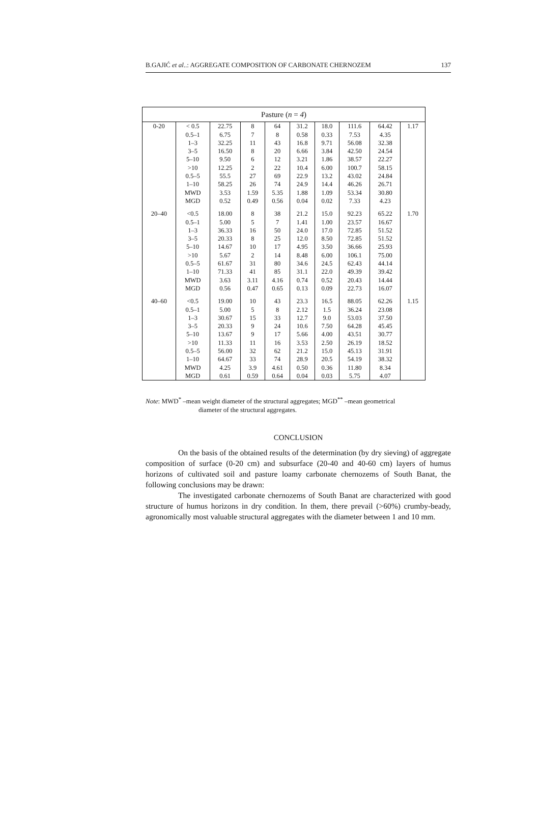B.GAJIĆ et al..: AGGREGATE COMPOSITION OF CARBONATE CHERNOZEM 137
| Pasture ( n = 4 ) | | | | | | | | | |
| --- | --- | --- | --- | --- | --- | --- | --- | --- | --- |
| 0-20 | < 0.5 | 22.75 | 8 | 64 | 31.2 | 18.0 | 111.6 | 64.42 | 1.17 |
| | 0.5–1 | 6.75 | 7 | 8 | 0.58 | 0.33 | 7.53 | 4.35 | |
| | 1–3 | 32.25 | 11 | 43 | 16.8 | 9.71 | 56.08 | 32.38 | |
| | 3–5 | 16.50 | 8 | 20 | 6.66 | 3.84 | 42.50 | 24.54 | |
| | 5–10 | 9.50 | 6 | 12 | 3.21 | 1.86 | 38.57 | 22.27 | |
| | >10 | 12.25 | 2 | 22 | 10.4 | 6.00 | 100.7 | 58.15 | |
| | 0.5–5 | 55.5 | 27 | 69 | 22.9 | 13.2 | 43.02 | 24.84 | |
| | 1–10 | 58.25 | 26 | 74 | 24.9 | 14.4 | 46.26 | 26.71 | |
| | MWD | 3.53 | 1.59 | 5.35 | 1.88 | 1.09 | 53.34 | 30.80 | |
| | MGD | 0.52 | 0.49 | 0.56 | 0.04 | 0.02 | 7.33 | 4.23 | |
| 20–40 | <0.5 | 18.00 | 8 | 38 | 21.2 | 15.0 | 92.23 | 65.22 | 1.70 |
| | 0.5–1 | 5.00 | 5 | 7 | 1.41 | 1.00 | 23.57 | 16.67 | |
| | 1–3 | 36.33 | 16 | 50 | 24.0 | 17.0 | 72.85 | 51.52 | |
| | 3–5 | 20.33 | 8 | 25 | 12.0 | 8.50 | 72.85 | 51.52 | |
| | 5–10 | 14.67 | 10 | 17 | 4.95 | 3.50 | 36.66 | 25.93 | |
| | >10 | 5.67 | 2 | 14 | 8.48 | 6.00 | 106.1 | 75.00 | |
| | 0.5–5 | 61.67 | 31 | 80 | 34.6 | 24.5 | 62.43 | 44.14 | |
| | 1–10 | 71.33 | 41 | 85 | 31.1 | 22.0 | 49.39 | 39.42 | |
| | MWD | 3.63 | 3.11 | 4.16 | 0.74 | 0.52 | 20.43 | 14.44 | |
| | MGD | 0.56 | 0.47 | 0.65 | 0.13 | 0.09 | 22.73 | 16.07 | |
| 40–60 | <0.5 | 19.00 | 10 | 43 | 23.3 | 16.5 | 88.05 | 62.26 | 1.15 |
| | 0.5–1 | 5.00 | 5 | 8 | 2.12 | 1.5 | 36.24 | 23.08 | |
| | 1–3 | 30.67 | 15 | 33 | 12.7 | 9.0 | 53.03 | 37.50 | |
| | 3–5 | 20.33 | 9 | 24 | 10.6 | 7.50 | 64.28 | 45.45 | |
| | 5–10 | 13.67 | 9 | 17 | 5.66 | 4.00 | 43.51 | 30.77 | |
| | >10 | 11.33 | 11 | 16 | 3.53 | 2.50 | 26.19 | 18.52 | |
| | 0.5–5 | 56.00 | 32 | 62 | 21.2 | 15.0 | 45.13 | 31.91 | |
| | 1–10 | 64.67 | 33 | 74 | 28.9 | 20.5 | 54.19 | 38.32 | |
| | MWD | 4.25 | 3.9 | 4.61 | 0.50 | 0.36 | 11.80 | 8.34 | |
| | MGD | 0.61 | 0.59 | 0.64 | 0.04 | 0.03 | 5.75 | 4.07 | |
Note: MWD<sup>*</sup> –mean weight diameter of the structural aggregates; MGD<sup>**</sup> –mean geometrical
diameter of the structural aggregates.
CONCLUSION
On the basis of the obtained results of the determination (by dry sieving) of aggregate composition of surface (0-20 cm) and subsurface (20-40 and 40-60 cm) layers of humus horizons of cultivated soil and pasture loamy carbonate chernozems of South Banat, the following conclusions may be drawn:
The investigated carbonate chernozems of South Banat are characterized with good structure of humus horizons in dry condition. In them, there prevail (>60%) crumby-beady, agronomically most valuable structural aggregates with the diameter between 1 and 10 mm.